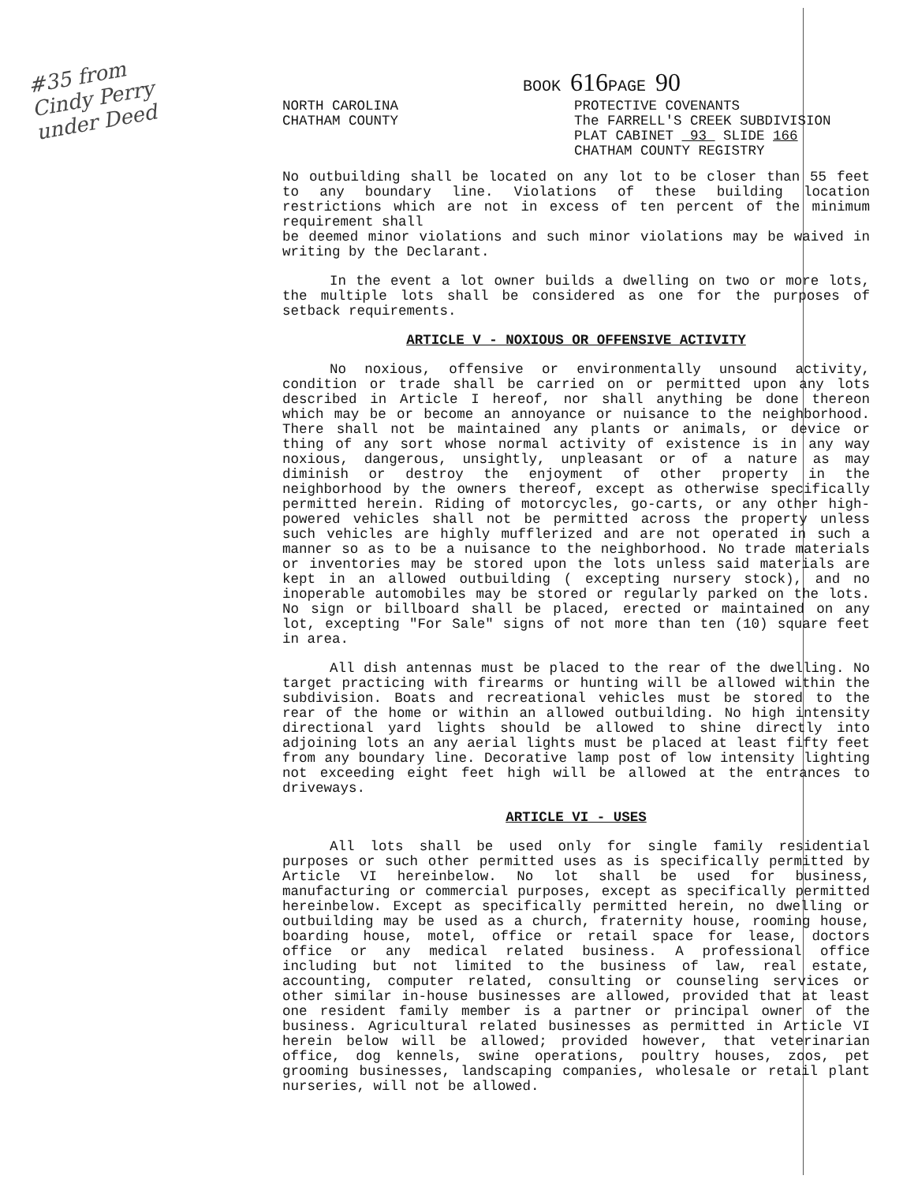#35 from
Cindy Perry
under Deed
BOOK 616 PAGE 90
NORTH CAROLINA
CHATHAM COUNTY
PROTECTIVE COVENANTS
The FARRELL'S CREEK SUBDIVISION
PLAT CABINET 93 SLIDE 166
CHATHAM COUNTY REGISTRY
No outbuilding shall be located on any lot to be closer than 55 feet to any boundary line. Violations of these building location restrictions which are not in excess of ten percent of the minimum requirement shall
be deemed minor violations and such minor violations may be waived in writing by the Declarant.
In the event a lot owner builds a dwelling on two or more lots, the multiple lots shall be considered as one for the purposes of setback requirements.
ARTICLE V - NOXIOUS OR OFFENSIVE ACTIVITY
No noxious, offensive or environmentally unsound activity, condition or trade shall be carried on or permitted upon any lots described in Article I hereof, nor shall anything be done thereon which may be or become an annoyance or nuisance to the neighborhood. There shall not be maintained any plants or animals, or device or thing of any sort whose normal activity of existence is in any way noxious, dangerous, unsightly, unpleasant or of a nature as may diminish or destroy the enjoyment of other property in the neighborhood by the owners thereof, except as otherwise specifically permitted herein. Riding of motorcycles, go-carts, or any other high-powered vehicles shall not be permitted across the property unless such vehicles are highly mufflerized and are not operated in such a manner so as to be a nuisance to the neighborhood. No trade materials or inventories may be stored upon the lots unless said materials are kept in an allowed outbuilding ( excepting nursery stock), and no inoperable automobiles may be stored or regularly parked on the lots. No sign or billboard shall be placed, erected or maintained on any lot, excepting "For Sale" signs of not more than ten (10) square feet in area.
All dish antennas must be placed to the rear of the dwelling. No target practicing with firearms or hunting will be allowed within the subdivision. Boats and recreational vehicles must be stored to the rear of the home or within an allowed outbuilding. No high intensity directional yard lights should be allowed to shine directly into adjoining lots an any aerial lights must be placed at least fifty feet from any boundary line. Decorative lamp post of low intensity lighting not exceeding eight feet high will be allowed at the entrances to driveways.
ARTICLE VI - USES
All lots shall be used only for single family residential purposes or such other permitted uses as is specifically permitted by Article VI hereinbelow. No lot shall be used for business, manufacturing or commercial purposes, except as specifically permitted hereinbelow. Except as specifically permitted herein, no dwelling or outbuilding may be used as a church, fraternity house, rooming house, boarding house, motel, office or retail space for lease, doctors office or any medical related business. A professional office including but not limited to the business of law, real estate, accounting, computer related, consulting or counseling services or other similar in-house businesses are allowed, provided that at least one resident family member is a partner or principal owner of the business. Agricultural related businesses as permitted in Article VI herein below will be allowed; provided however, that veterinarian office, dog kennels, swine operations, poultry houses, zoos, pet grooming businesses, landscaping companies, wholesale or retail plant nurseries, will not be allowed.